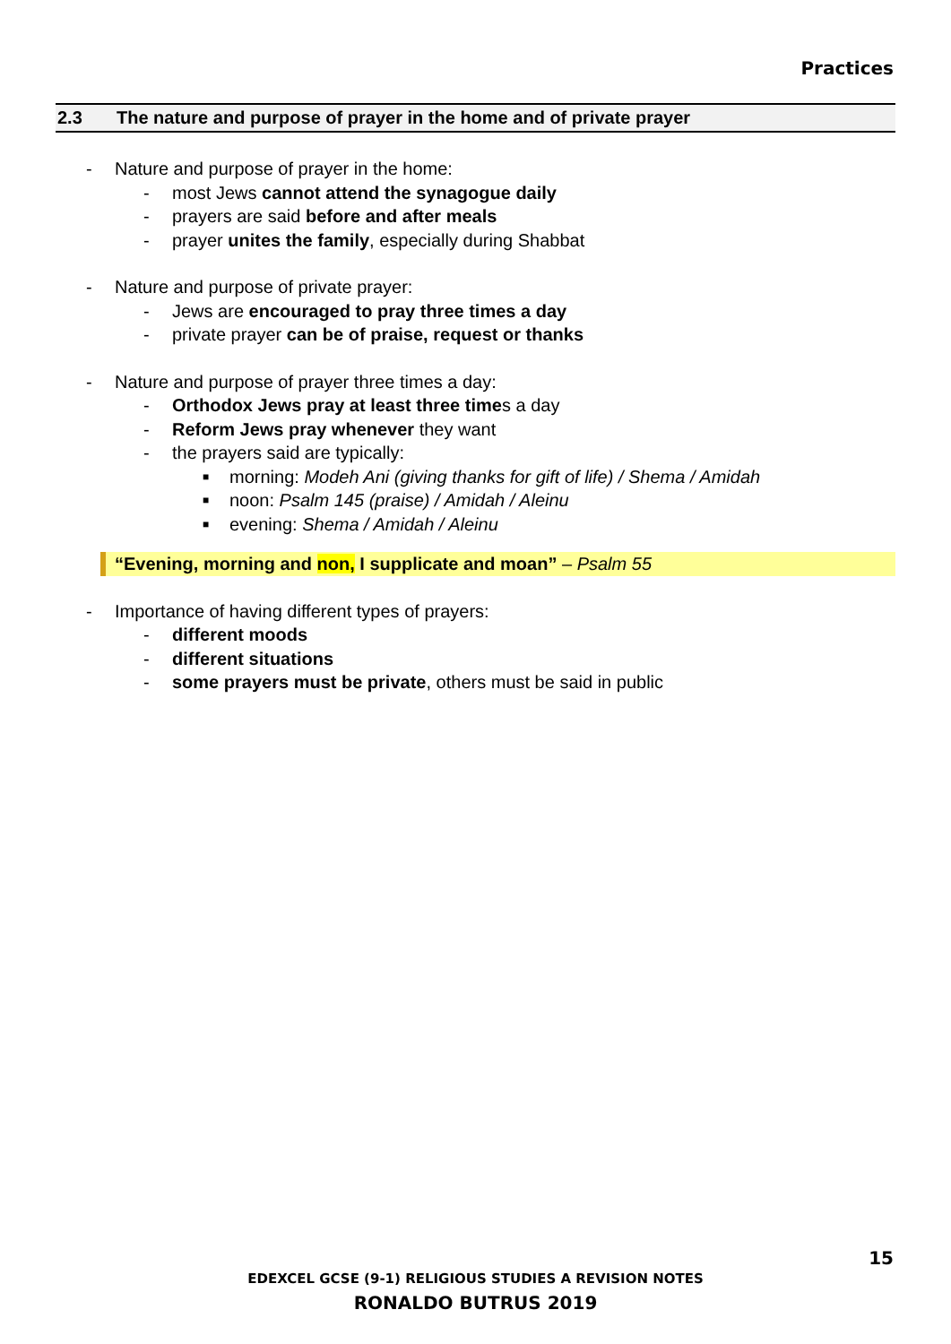Practices
2.3 The nature and purpose of prayer in the home and of private prayer
- Nature and purpose of prayer in the home:
- most Jews cannot attend the synagogue daily
- prayers are said before and after meals
- prayer unites the family, especially during Shabbat
- Nature and purpose of private prayer:
- Jews are encouraged to pray three times a day
- private prayer can be of praise, request or thanks
- Nature and purpose of prayer three times a day:
- Orthodox Jews pray at least three times a day
- Reform Jews pray whenever they want
- the prayers said are typically:
■ morning: Modeh Ani (giving thanks for gift of life) / Shema / Amidah
■ noon: Psalm 145 (praise) / Amidah / Aleinu
■ evening: Shema / Amidah / Aleinu
“Evening, morning and non, I supplicate and moan” – Psalm 55
- Importance of having different types of prayers:
- different moods
- different situations
- some prayers must be private, others must be said in public
15
EDEXCEL GCSE (9-1) RELIGIOUS STUDIES A REVISION NOTES
RONALDO BUTRUS 2019